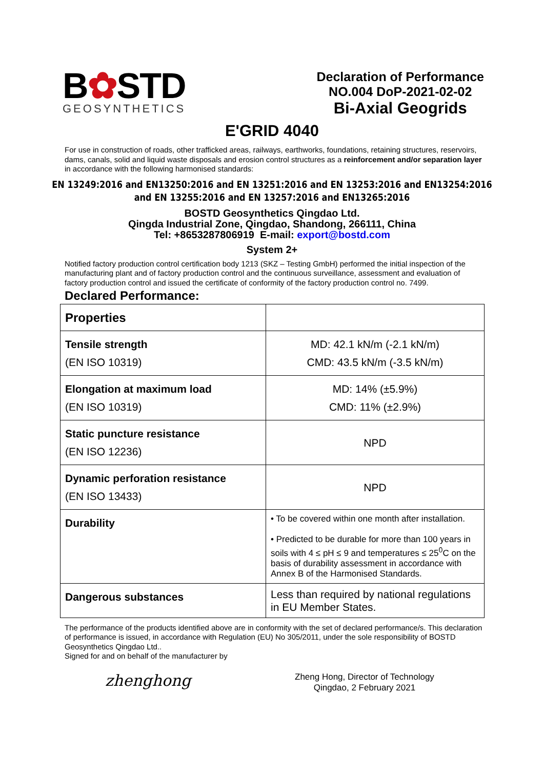B✿STD
GEOSYNTHETICS
Declaration of Performance
NO.004 DoP-2021-02-02
Bi-Axial Geogrids
E'GRID 4040
For use in construction of roads, other trafficked areas, railways, earthworks, foundations, retaining structures, reservoirs, dams, canals, solid and liquid waste disposals and erosion control structures as a reinforcement and/or separation layer in accordance with the following harmonised standards:
EN 13249:2016 and EN13250:2016 and EN 13251:2016 and EN 13253:2016 and EN13254:2016
and EN 13255:2016 and EN 13257:2016 and EN13265:2016
BOSTD Geosynthetics Qingdao Ltd.
Qingda Industrial Zone, Qingdao, Shandong, 266111, China
Tel: +8653287806919 E-mail: export@bostd.com
System 2+
Notified factory production control certification body 1213 (SKZ – Testing GmbH) performed the initial inspection of the manufacturing plant and of factory production control and the continuous surveillance, assessment and evaluation of factory production control and issued the certificate of conformity of the factory production control no. 7499.
Declared Performance:
| Properties | |
| Tensile strength (EN ISO 10319) | MD: 42.1 kN/m (-2.1 kN/m) CMD: 43.5 kN/m (-3.5 kN/m) |
| Elongation at maximum load (EN ISO 10319) | MD: 14% (±5.9%) CMD: 11% (±2.9%) |
| Static puncture resistance (EN ISO 12236) | NPD |
| Dynamic perforation resistance (EN ISO 13433) | NPD |
| Durability | • To be covered within one month after installation. • Predicted to be durable for more than 100 years in soils with 4 ≤ pH ≤ 9 and temperatures ≤ 25<sup>0</sup>C on the basis of durability assessment in accordance with Annex B of the Harmonised Standards. |
| Dangerous substances | Less than required by national regulations in EU Member States. |
The performance of the products identified above are in conformity with the set of declared performance/s. This declaration of performance is issued, in accordance with Regulation (EU) No 305/2011, under the sole responsibility of BOSTD Geosynthetics Qingdao Ltd..
Signed for and on behalf of the manufacturer by
zhenghong
Zheng Hong, Director of Technology
Qingdao, 2 February 2021